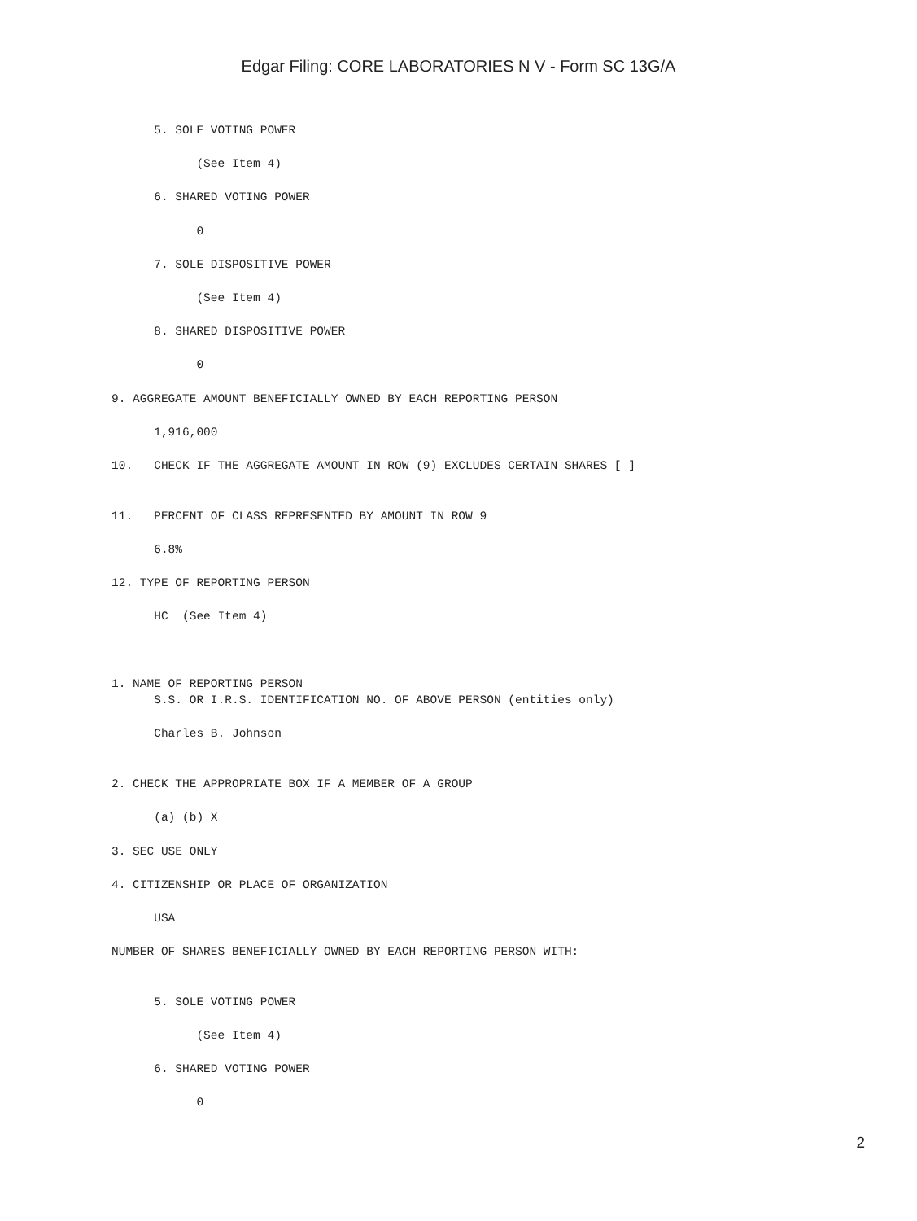Edgar Filing: CORE LABORATORIES N V - Form SC 13G/A
      5. SOLE VOTING POWER

            (See Item 4)

      6. SHARED VOTING POWER

            0

      7. SOLE DISPOSITIVE POWER

            (See Item 4)

      8. SHARED DISPOSITIVE POWER

            0

9. AGGREGATE AMOUNT BENEFICIALLY OWNED BY EACH REPORTING PERSON

      1,916,000

10.   CHECK IF THE AGGREGATE AMOUNT IN ROW (9) EXCLUDES CERTAIN SHARES [ ]


11.   PERCENT OF CLASS REPRESENTED BY AMOUNT IN ROW 9

      6.8%

12. TYPE OF REPORTING PERSON

      HC  (See Item 4)



1. NAME OF REPORTING PERSON
      S.S. OR I.R.S. IDENTIFICATION NO. OF ABOVE PERSON (entities only)

      Charles B. Johnson


2. CHECK THE APPROPRIATE BOX IF A MEMBER OF A GROUP

      (a) (b) X

3. SEC USE ONLY

4. CITIZENSHIP OR PLACE OF ORGANIZATION

      USA

NUMBER OF SHARES BENEFICIALLY OWNED BY EACH REPORTING PERSON WITH:


      5. SOLE VOTING POWER

            (See Item 4)

      6. SHARED VOTING POWER

            0
2